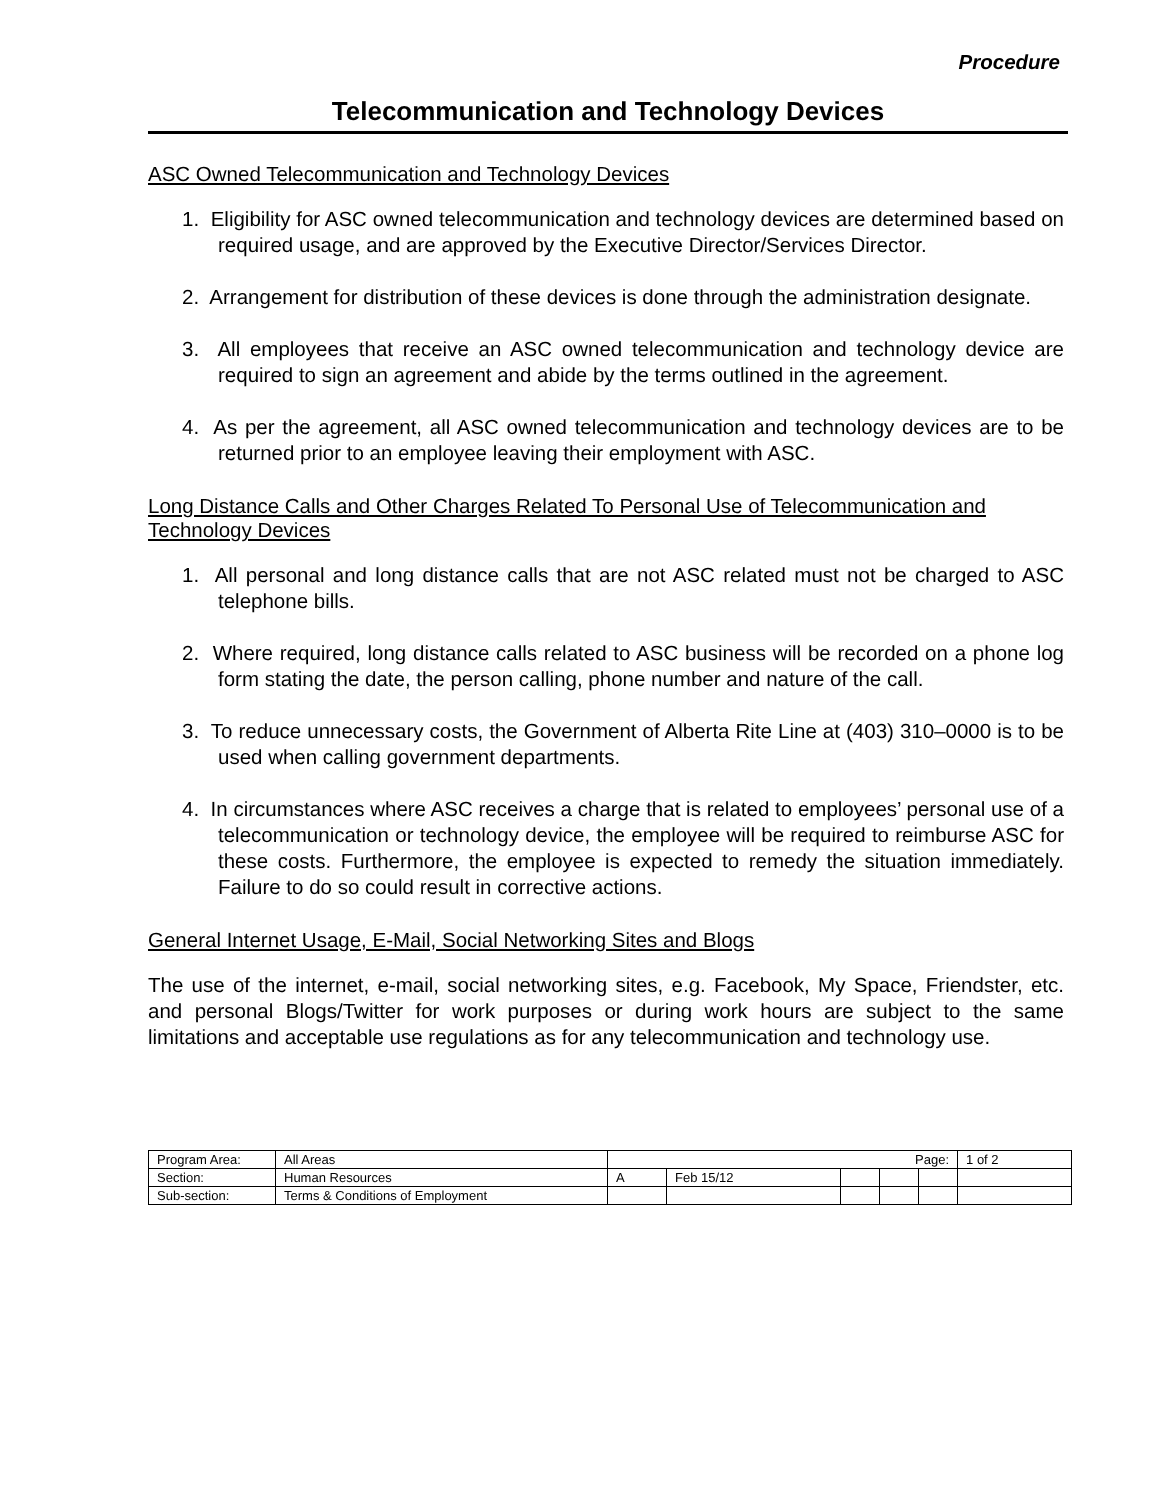Procedure
Telecommunication and Technology Devices
ASC Owned Telecommunication and Technology Devices
1. Eligibility for ASC owned telecommunication and technology devices are determined based on required usage, and are approved by the Executive Director/Services Director.
2. Arrangement for distribution of these devices is done through the administration designate.
3. All employees that receive an ASC owned telecommunication and technology device are required to sign an agreement and abide by the terms outlined in the agreement.
4. As per the agreement, all ASC owned telecommunication and technology devices are to be returned prior to an employee leaving their employment with ASC.
Long Distance Calls and Other Charges Related To Personal Use of Telecommunication and Technology Devices
1. All personal and long distance calls that are not ASC related must not be charged to ASC telephone bills.
2. Where required, long distance calls related to ASC business will be recorded on a phone log form stating the date, the person calling, phone number and nature of the call.
3. To reduce unnecessary costs, the Government of Alberta Rite Line at (403) 310–0000 is to be used when calling government departments.
4. In circumstances where ASC receives a charge that is related to employees’ personal use of a telecommunication or technology device, the employee will be required to reimburse ASC for these costs. Furthermore, the employee is expected to remedy the situation immediately. Failure to do so could result in corrective actions.
General Internet Usage, E-Mail, Social Networking Sites and Blogs
The use of the internet, e-mail, social networking sites, e.g. Facebook, My Space, Friendster, etc. and personal Blogs/Twitter for work purposes or during work hours are subject to the same limitations and acceptable use regulations as for any telecommunication and technology use.
| Program Area: | All Areas | Page: | | | | | 1 of 2 |
| Section: | Human Resources | A | Feb 15/12 | | | | |
| Sub-section: | Terms & Conditions of Employment | | | | | | |